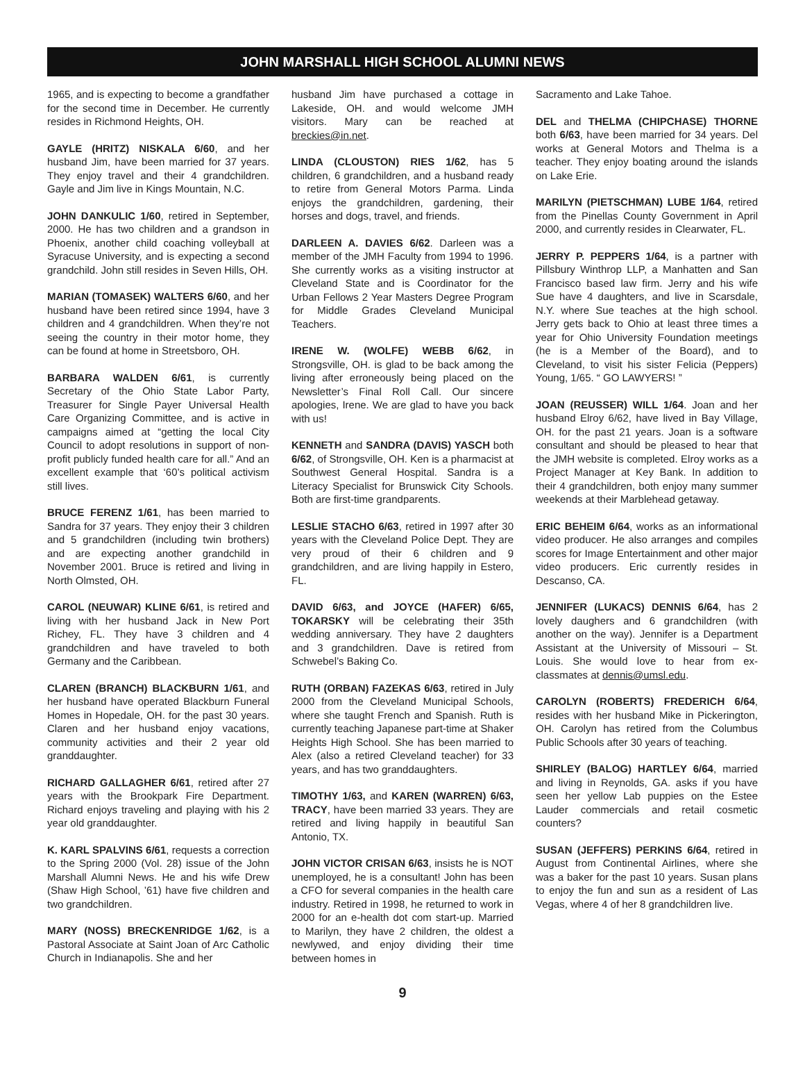JOHN MARSHALL HIGH SCHOOL ALUMNI NEWS
1965, and is expecting to become a grandfather for the second time in December. He currently resides in Richmond Heights, OH.
GAYLE (HRITZ) NISKALA 6/60, and her husband Jim, have been married for 37 years. They enjoy travel and their 4 grandchildren. Gayle and Jim live in Kings Mountain, N.C.
JOHN DANKULIC 1/60, retired in September, 2000. He has two children and a grandson in Phoenix, another child coaching volleyball at Syracuse University, and is expecting a second grandchild. John still resides in Seven Hills, OH.
MARIAN (TOMASEK) WALTERS 6/60, and her husband have been retired since 1994, have 3 children and 4 grandchildren. When they’re not seeing the country in their motor home, they can be found at home in Streetsboro, OH.
BARBARA WALDEN 6/61, is currently Secretary of the Ohio State Labor Party, Treasurer for Single Payer Universal Health Care Organizing Committee, and is active in campaigns aimed at “getting the local City Council to adopt resolutions in support of non-profit publicly funded health care for all.” And an excellent example that ‘60’s political activism still lives.
BRUCE FERENZ 1/61, has been married to Sandra for 37 years. They enjoy their 3 children and 5 grandchildren (including twin brothers) and are expecting another grandchild in November 2001. Bruce is retired and living in North Olmsted, OH.
CAROL (NEUWAR) KLINE 6/61, is retired and living with her husband Jack in New Port Richey, FL. They have 3 children and 4 grandchildren and have traveled to both Germany and the Caribbean.
CLAREN (BRANCH) BLACKBURN 1/61, and her husband have operated Blackburn Funeral Homes in Hopedale, OH. for the past 30 years. Claren and her husband enjoy vacations, community activities and their 2 year old granddaughter.
RICHARD GALLAGHER 6/61, retired after 27 years with the Brookpark Fire Department. Richard enjoys traveling and playing with his 2 year old granddaughter.
K. KARL SPALVINS 6/61, requests a correction to the Spring 2000 (Vol. 28) issue of the John Marshall Alumni News. He and his wife Drew (Shaw High School, ’61) have five children and two grandchildren.
MARY (NOSS) BRECKENRIDGE 1/62, is a Pastoral Associate at Saint Joan of Arc Catholic Church in Indianapolis. She and her
husband Jim have purchased a cottage in Lakeside, OH. and would welcome JMH visitors. Mary can be reached at breckies@in.net.
LINDA (CLOUSTON) RIES 1/62, has 5 children, 6 grandchildren, and a husband ready to retire from General Motors Parma. Linda enjoys the grandchildren, gardening, their horses and dogs, travel, and friends.
DARLEEN A. DAVIES 6/62. Darleen was a member of the JMH Faculty from 1994 to 1996. She currently works as a visiting instructor at Cleveland State and is Coordinator for the Urban Fellows 2 Year Masters Degree Program for Middle Grades Cleveland Municipal Teachers.
IRENE W. (WOLFE) WEBB 6/62, in Strongsville, OH. is glad to be back among the living after erroneously being placed on the Newsletter’s Final Roll Call. Our sincere apologies, Irene. We are glad to have you back with us!
KENNETH and SANDRA (DAVIS) YASCH both 6/62, of Strongsville, OH. Ken is a pharmacist at Southwest General Hospital. Sandra is a Literacy Specialist for Brunswick City Schools. Both are first-time grandparents.
LESLIE STACHO 6/63, retired in 1997 after 30 years with the Cleveland Police Dept. They are very proud of their 6 children and 9 grandchildren, and are living happily in Estero, FL.
DAVID 6/63, and JOYCE (HAFER) 6/65, TOKARSKY will be celebrating their 35th wedding anniversary. They have 2 daughters and 3 grandchildren. Dave is retired from Schwebel’s Baking Co.
RUTH (ORBAN) FAZEKAS 6/63, retired in July 2000 from the Cleveland Municipal Schools, where she taught French and Spanish. Ruth is currently teaching Japanese part-time at Shaker Heights High School. She has been married to Alex (also a retired Cleveland teacher) for 33 years, and has two granddaughters.
TIMOTHY 1/63, and KAREN (WARREN) 6/63, TRACY, have been married 33 years. They are retired and living happily in beautiful San Antonio, TX.
JOHN VICTOR CRISAN 6/63, insists he is NOT unemployed, he is a consultant! John has been a CFO for several companies in the health care industry. Retired in 1998, he returned to work in 2000 for an e-health dot com start-up. Married to Marilyn, they have 2 children, the oldest a newlywed, and enjoy dividing their time between homes in
Sacramento and Lake Tahoe.
DEL and THELMA (CHIPCHASE) THORNE both 6/63, have been married for 34 years. Del works at General Motors and Thelma is a teacher. They enjoy boating around the islands on Lake Erie.
MARILYN (PIETSCHMAN) LUBE 1/64, retired from the Pinellas County Government in April 2000, and currently resides in Clearwater, FL.
JERRY P. PEPPERS 1/64, is a partner with Pillsbury Winthrop LLP, a Manhatten and San Francisco based law firm. Jerry and his wife Sue have 4 daughters, and live in Scarsdale, N.Y. where Sue teaches at the high school. Jerry gets back to Ohio at least three times a year for Ohio University Foundation meetings (he is a Member of the Board), and to Cleveland, to visit his sister Felicia (Peppers) Young, 1/65. “ GO LAWYERS! ”
JOAN (REUSSER) WILL 1/64. Joan and her husband Elroy 6/62, have lived in Bay Village, OH. for the past 21 years. Joan is a software consultant and should be pleased to hear that the JMH website is completed. Elroy works as a Project Manager at Key Bank. In addition to their 4 grandchildren, both enjoy many summer weekends at their Marblehead getaway.
ERIC BEHEIM 6/64, works as an informational video producer. He also arranges and compiles scores for Image Entertainment and other major video producers. Eric currently resides in Descanso, CA.
JENNIFER (LUKACS) DENNIS 6/64, has 2 lovely daughers and 6 grandchildren (with another on the way). Jennifer is a Department Assistant at the University of Missouri – St. Louis. She would love to hear from ex-classmates at dennis@umsl.edu.
CAROLYN (ROBERTS) FREDERICH 6/64, resides with her husband Mike in Pickerington, OH. Carolyn has retired from the Columbus Public Schools after 30 years of teaching.
SHIRLEY (BALOG) HARTLEY 6/64, married and living in Reynolds, GA. asks if you have seen her yellow Lab puppies on the Estee Lauder commercials and retail cosmetic counters?
SUSAN (JEFFERS) PERKINS 6/64, retired in August from Continental Airlines, where she was a baker for the past 10 years. Susan plans to enjoy the fun and sun as a resident of Las Vegas, where 4 of her 8 grandchildren live.
9